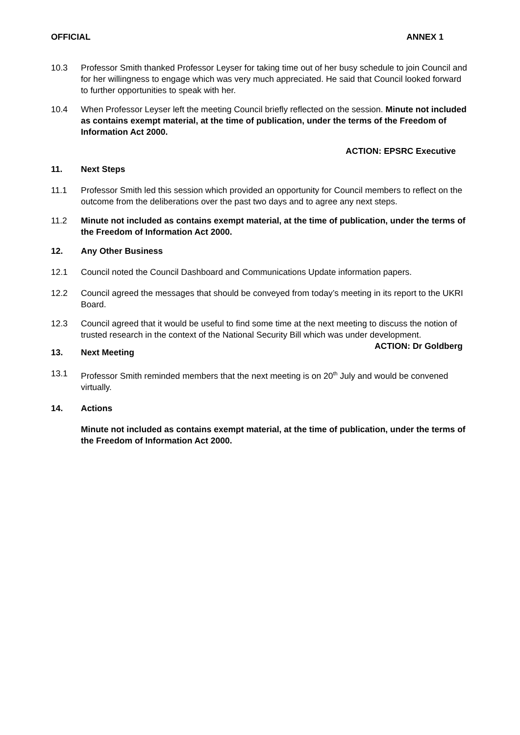OFFICIAL ANNEX 1
10.3 Professor Smith thanked Professor Leyser for taking time out of her busy schedule to join Council and for her willingness to engage which was very much appreciated. He said that Council looked forward to further opportunities to speak with her.
10.4 When Professor Leyser left the meeting Council briefly reflected on the session. Minute not included as contains exempt material, at the time of publication, under the terms of the Freedom of Information Act 2000.
ACTION: EPSRC Executive
11. Next Steps
11.1 Professor Smith led this session which provided an opportunity for Council members to reflect on the outcome from the deliberations over the past two days and to agree any next steps.
11.2 Minute not included as contains exempt material, at the time of publication, under the terms of the Freedom of Information Act 2000.
12. Any Other Business
12.1 Council noted the Council Dashboard and Communications Update information papers.
12.2 Council agreed the messages that should be conveyed from today’s meeting in its report to the UKRI Board.
12.3 Council agreed that it would be useful to find some time at the next meeting to discuss the notion of trusted research in the context of the National Security Bill which was under development.
ACTION: Dr Goldberg
13. Next Meeting
13.1 Professor Smith reminded members that the next meeting is on 20<sup>th</sup> July and would be convened virtually.
14. Actions
Minute not included as contains exempt material, at the time of publication, under the terms of the Freedom of Information Act 2000.